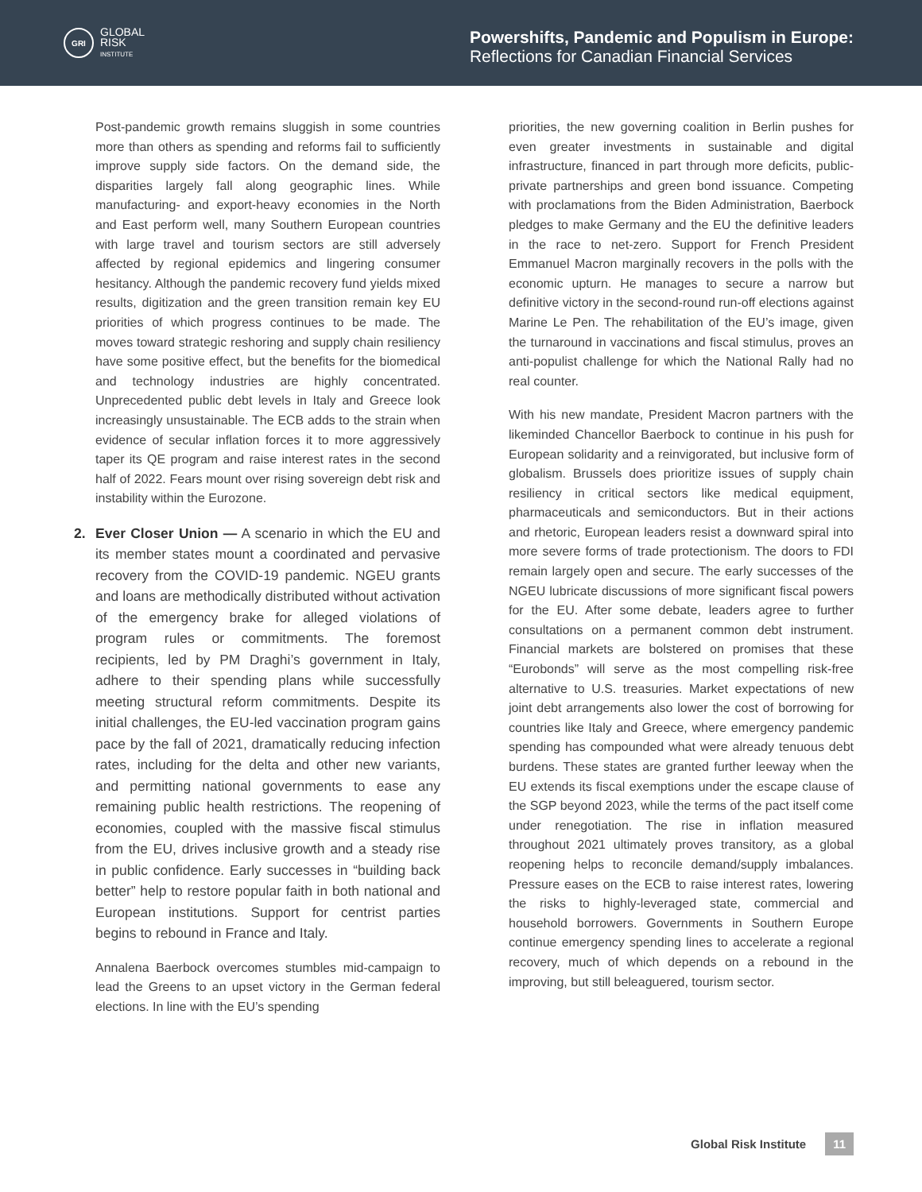GRI
GLOBAL
RISK
INSTITUTE
Powershifts, Pandemic and Populism in Europe:
Reflections for Canadian Financial Services
Post-pandemic growth remains sluggish in some countries more than others as spending and reforms fail to sufficiently improve supply side factors. On the demand side, the disparities largely fall along geographic lines. While manufacturing- and export-heavy economies in the North and East perform well, many Southern European countries with large travel and tourism sectors are still adversely affected by regional epidemics and lingering consumer hesitancy. Although the pandemic recovery fund yields mixed results, digitization and the green transition remain key EU priorities of which progress continues to be made. The moves toward strategic reshoring and supply chain resiliency have some positive effect, but the benefits for the biomedical and technology industries are highly concentrated. Unprecedented public debt levels in Italy and Greece look increasingly unsustainable. The ECB adds to the strain when evidence of secular inflation forces it to more aggressively taper its QE program and raise interest rates in the second half of 2022. Fears mount over rising sovereign debt risk and instability within the Eurozone.
2. Ever Closer Union — A scenario in which the EU and its member states mount a coordinated and pervasive recovery from the COVID-19 pandemic. NGEU grants and loans are methodically distributed without activation of the emergency brake for alleged violations of program rules or commitments. The foremost recipients, led by PM Draghi’s government in Italy, adhere to their spending plans while successfully meeting structural reform commitments. Despite its initial challenges, the EU-led vaccination program gains pace by the fall of 2021, dramatically reducing infection rates, including for the delta and other new variants, and permitting national governments to ease any remaining public health restrictions. The reopening of economies, coupled with the massive fiscal stimulus from the EU, drives inclusive growth and a steady rise in public confidence. Early successes in “building back better” help to restore popular faith in both national and European institutions. Support for centrist parties begins to rebound in France and Italy.
Annalena Baerbock overcomes stumbles mid-campaign to lead the Greens to an upset victory in the German federal elections. In line with the EU’s spending
priorities, the new governing coalition in Berlin pushes for even greater investments in sustainable and digital infrastructure, financed in part through more deficits, public-private partnerships and green bond issuance. Competing with proclamations from the Biden Administration, Baerbock pledges to make Germany and the EU the definitive leaders in the race to net-zero. Support for French President Emmanuel Macron marginally recovers in the polls with the economic upturn. He manages to secure a narrow but definitive victory in the second-round run-off elections against Marine Le Pen. The rehabilitation of the EU’s image, given the turnaround in vaccinations and fiscal stimulus, proves an anti-populist challenge for which the National Rally had no real counter.
With his new mandate, President Macron partners with the likeminded Chancellor Baerbock to continue in his push for European solidarity and a reinvigorated, but inclusive form of globalism. Brussels does prioritize issues of supply chain resiliency in critical sectors like medical equipment, pharmaceuticals and semiconductors. But in their actions and rhetoric, European leaders resist a downward spiral into more severe forms of trade protectionism. The doors to FDI remain largely open and secure. The early successes of the NGEU lubricate discussions of more significant fiscal powers for the EU. After some debate, leaders agree to further consultations on a permanent common debt instrument. Financial markets are bolstered on promises that these “Eurobonds” will serve as the most compelling risk-free alternative to U.S. treasuries. Market expectations of new joint debt arrangements also lower the cost of borrowing for countries like Italy and Greece, where emergency pandemic spending has compounded what were already tenuous debt burdens. These states are granted further leeway when the EU extends its fiscal exemptions under the escape clause of the SGP beyond 2023, while the terms of the pact itself come under renegotiation. The rise in inflation measured throughout 2021 ultimately proves transitory, as a global reopening helps to reconcile demand/supply imbalances. Pressure eases on the ECB to raise interest rates, lowering the risks to highly-leveraged state, commercial and household borrowers. Governments in Southern Europe continue emergency spending lines to accelerate a regional recovery, much of which depends on a rebound in the improving, but still beleaguered, tourism sector.
Global Risk Institute 11